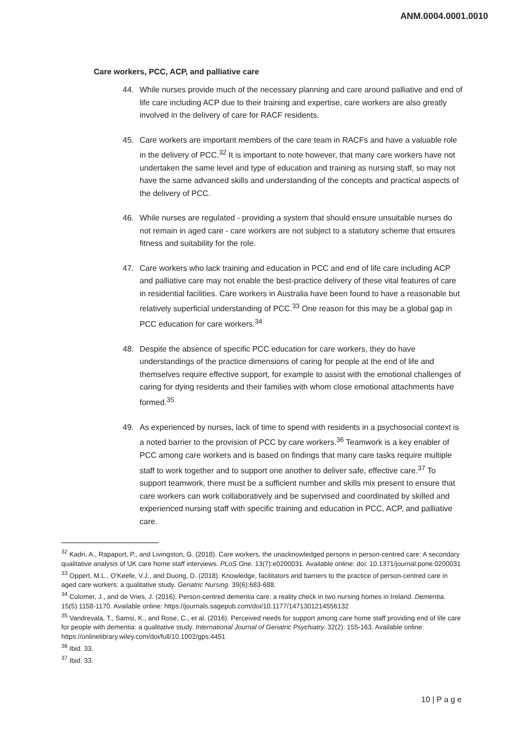ANM.0004.0001.0010
Care workers, PCC, ACP, and palliative care
44. While nurses provide much of the necessary planning and care around palliative and end of life care including ACP due to their training and expertise, care workers are also greatly involved in the delivery of care for RACF residents.
45. Care workers are important members of the care team in RACFs and have a valuable role in the delivery of PCC.<sup>32</sup> It is important to note however, that many care workers have not undertaken the same level and type of education and training as nursing staff, so may not have the same advanced skills and understanding of the concepts and practical aspects of the delivery of PCC.
46. While nurses are regulated - providing a system that should ensure unsuitable nurses do not remain in aged care - care workers are not subject to a statutory scheme that ensures fitness and suitability for the role.
47. Care workers who lack training and education in PCC and end of life care including ACP and palliative care may not enable the best-practice delivery of these vital features of care in residential facilities. Care workers in Australia have been found to have a reasonable but relatively superficial understanding of PCC.<sup>33</sup> One reason for this may be a global gap in PCC education for care workers.<sup>34</sup>
48. Despite the absence of specific PCC education for care workers, they do have understandings of the practice dimensions of caring for people at the end of life and themselves require effective support, for example to assist with the emotional challenges of caring for dying residents and their families with whom close emotional attachments have formed.<sup>35</sup>
49. As experienced by nurses, lack of time to spend with residents in a psychosocial context is a noted barrier to the provision of PCC by care workers.<sup>36</sup> Teamwork is a key enabler of PCC among care workers and is based on findings that many care tasks require multiple staff to work together and to support one another to deliver safe, effective care.<sup>37</sup> To support teamwork, there must be a sufficient number and skills mix present to ensure that care workers can work collaboratively and be supervised and coordinated by skilled and experienced nursing staff with specific training and education in PCC, ACP, and palliative care.
<sup>32</sup> Kadri, A., Rapaport, P., and Livingston, G. (2018). Care workers, the unacknowledged persons in person-centred care: A secondary qualitative analysis of UK care home staff interviews. PLoS One. 13(7):e0200031. Available online: doi: 10.1371/journal.pone.0200031
<sup>33</sup> Oppert, M.L., O'Keefe, V.J., and Duong, D. (2018). Knowledge, facilitators and barriers to the practice of person-centred care in aged care workers: a qualitative study. Geriatric Nursing. 39(6):683-688.
<sup>34</sup> Colomer, J., and de Vries, J. (2016). Person-centred dementia care: a reality check in two nursing homes in Ireland. Dementia. 15(5):1158-1170. Available online: https://journals.sagepub.com/doi/10.1177/1471301214556132
<sup>35</sup> Vandrevala, T., Samsi, K., and Rose, C., et al. (2016). Perceived needs for support among care home staff providing end of life care for people with dementia: a qualitative study. International Journal of Geriatric Psychiatry. 32(2): 155-163. Available online: https://onlinelibrary.wiley.com/doi/full/10.1002/gps.4451
<sup>36</sup> Ibid. 33.
<sup>37</sup> Ibid. 33.
10 | P a g e